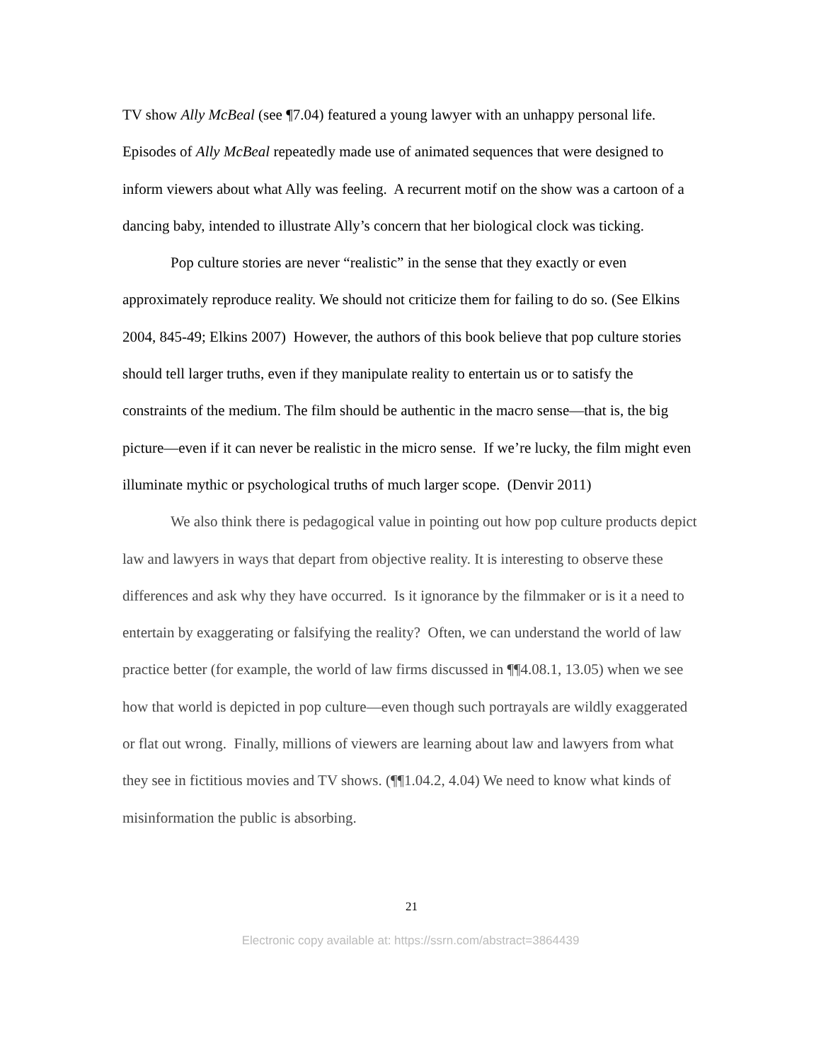TV show Ally McBeal (see ¶7.04) featured a young lawyer with an unhappy personal life. Episodes of Ally McBeal repeatedly made use of animated sequences that were designed to inform viewers about what Ally was feeling. A recurrent motif on the show was a cartoon of a dancing baby, intended to illustrate Ally’s concern that her biological clock was ticking.
Pop culture stories are never “realistic” in the sense that they exactly or even approximately reproduce reality. We should not criticize them for failing to do so. (See Elkins 2004, 845-49; Elkins 2007) However, the authors of this book believe that pop culture stories should tell larger truths, even if they manipulate reality to entertain us or to satisfy the constraints of the medium. The film should be authentic in the macro sense—that is, the big picture—even if it can never be realistic in the micro sense. If we’re lucky, the film might even illuminate mythic or psychological truths of much larger scope. (Denvir 2011)
We also think there is pedagogical value in pointing out how pop culture products depict law and lawyers in ways that depart from objective reality. It is interesting to observe these differences and ask why they have occurred. Is it ignorance by the filmmaker or is it a need to entertain by exaggerating or falsifying the reality? Often, we can understand the world of law practice better (for example, the world of law firms discussed in ¶¶4.08.1, 13.05) when we see how that world is depicted in pop culture—even though such portrayals are wildly exaggerated or flat out wrong. Finally, millions of viewers are learning about law and lawyers from what they see in fictitious movies and TV shows. (¶¶1.04.2, 4.04) We need to know what kinds of misinformation the public is absorbing.
21
Electronic copy available at: https://ssrn.com/abstract=3864439